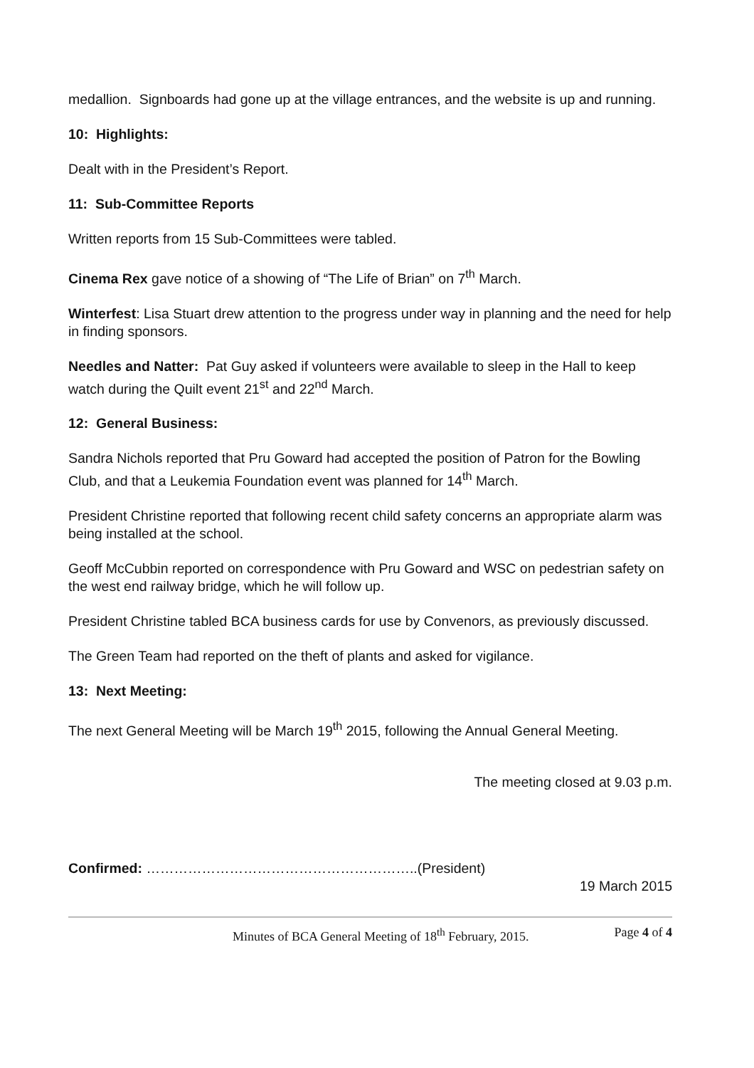medallion. Signboards had gone up at the village entrances, and the website is up and running.
10: Highlights:
Dealt with in the President’s Report.
11: Sub-Committee Reports
Written reports from 15 Sub-Committees were tabled.
Cinema Rex gave notice of a showing of “The Life of Brian” on 7<sup>th</sup> March.
Winterfest: Lisa Stuart drew attention to the progress under way in planning and the need for help in finding sponsors.
Needles and Natter: Pat Guy asked if volunteers were available to sleep in the Hall to keep watch during the Quilt event 21<sup>st</sup> and 22<sup>nd</sup> March.
12: General Business:
Sandra Nichols reported that Pru Goward had accepted the position of Patron for the Bowling Club, and that a Leukemia Foundation event was planned for 14<sup>th</sup> March.
President Christine reported that following recent child safety concerns an appropriate alarm was being installed at the school.
Geoff McCubbin reported on correspondence with Pru Goward and WSC on pedestrian safety on the west end railway bridge, which he will follow up.
President Christine tabled BCA business cards for use by Convenors, as previously discussed.
The Green Team had reported on the theft of plants and asked for vigilance.
13: Next Meeting:
The next General Meeting will be March 19<sup>th</sup> 2015, following the Annual General Meeting.
The meeting closed at 9.03 p.m.
Confirmed: …………………………………………………..(President)
19 March 2015
Minutes of BCA General Meeting of 18<sup>th</sup> February, 2015. Page 4 of 4